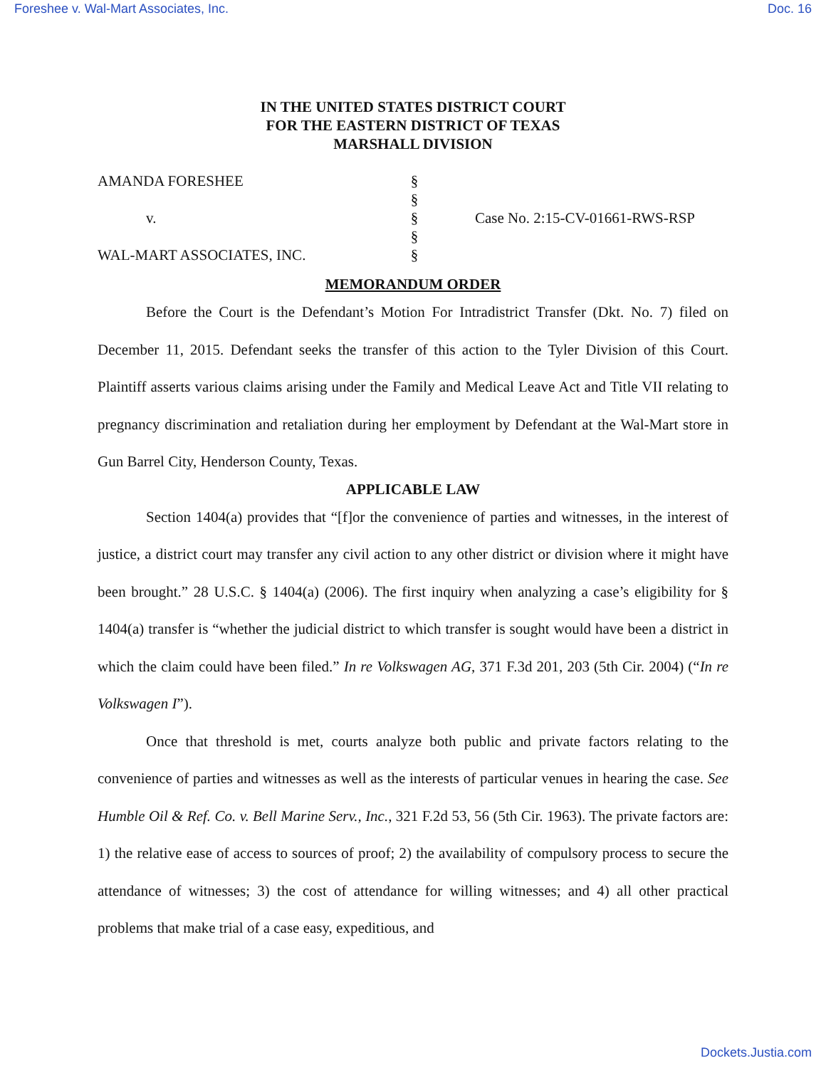Foreshee v. Wal-Mart Associates, Inc. Doc. 16
IN THE UNITED STATES DISTRICT COURT
FOR THE EASTERN DISTRICT OF TEXAS
MARSHALL DIVISION
AMANDA FORESHEE
v.
WAL-MART ASSOCIATES, INC.
§
§
§
§
§
Case No. 2:15-CV-01661-RWS-RSP
MEMORANDUM ORDER
Before the Court is the Defendant’s Motion For Intradistrict Transfer (Dkt. No. 7) filed on December 11, 2015. Defendant seeks the transfer of this action to the Tyler Division of this Court. Plaintiff asserts various claims arising under the Family and Medical Leave Act and Title VII relating to pregnancy discrimination and retaliation during her employment by Defendant at the Wal-Mart store in Gun Barrel City, Henderson County, Texas.
APPLICABLE LAW
Section 1404(a) provides that “[f]or the convenience of parties and witnesses, in the interest of justice, a district court may transfer any civil action to any other district or division where it might have been brought.” 28 U.S.C. § 1404(a) (2006). The first inquiry when analyzing a case’s eligibility for § 1404(a) transfer is “whether the judicial district to which transfer is sought would have been a district in which the claim could have been filed.” In re Volkswagen AG, 371 F.3d 201, 203 (5th Cir. 2004) (“In re Volkswagen I”).
Once that threshold is met, courts analyze both public and private factors relating to the convenience of parties and witnesses as well as the interests of particular venues in hearing the case. See Humble Oil & Ref. Co. v. Bell Marine Serv., Inc., 321 F.2d 53, 56 (5th Cir. 1963). The private factors are: 1) the relative ease of access to sources of proof; 2) the availability of compulsory process to secure the attendance of witnesses; 3) the cost of attendance for willing witnesses; and 4) all other practical problems that make trial of a case easy, expeditious, and
Dockets.Justia.com